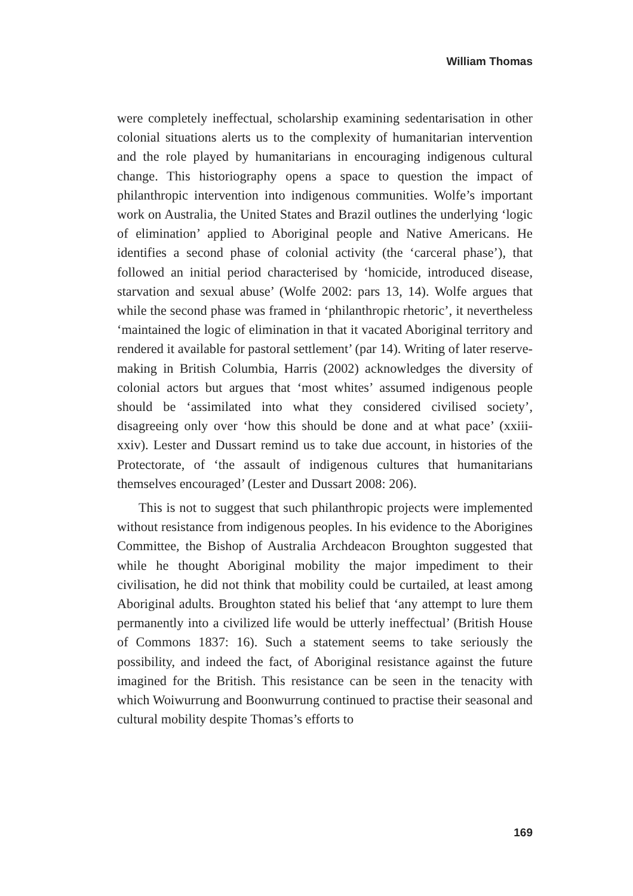William Thomas
were completely ineffectual, scholarship examining sedentarisation in other colonial situations alerts us to the complexity of humanitarian intervention and the role played by humanitarians in encouraging indigenous cultural change. This historiography opens a space to question the impact of philanthropic intervention into indigenous communities. Wolfe’s important work on Australia, the United States and Brazil outlines the underlying ‘logic of elimination’ applied to Aboriginal people and Native Americans. He identifies a second phase of colonial activity (the ‘carceral phase’), that followed an initial period characterised by ‘homicide, introduced disease, starvation and sexual abuse’ (Wolfe 2002: pars 13, 14). Wolfe argues that while the second phase was framed in ‘philanthropic rhetoric’, it nevertheless ‘maintained the logic of elimination in that it vacated Aboriginal territory and rendered it available for pastoral settlement’ (par 14). Writing of later reserve-making in British Columbia, Harris (2002) acknowledges the diversity of colonial actors but argues that ‘most whites’ assumed indigenous people should be ‘assimilated into what they considered civilised society’, disagreeing only over ‘how this should be done and at what pace’ (xxiii-xxiv). Lester and Dussart remind us to take due account, in histories of the Protectorate, of ‘the assault of indigenous cultures that humanitarians themselves encouraged’ (Lester and Dussart 2008: 206).
This is not to suggest that such philanthropic projects were implemented without resistance from indigenous peoples. In his evidence to the Aborigines Committee, the Bishop of Australia Archdeacon Broughton suggested that while he thought Aboriginal mobility the major impediment to their civilisation, he did not think that mobility could be curtailed, at least among Aboriginal adults. Broughton stated his belief that ‘any attempt to lure them permanently into a civilized life would be utterly ineffectual’ (British House of Commons 1837: 16). Such a statement seems to take seriously the possibility, and indeed the fact, of Aboriginal resistance against the future imagined for the British. This resistance can be seen in the tenacity with which Woiwurrung and Boonwurrung continued to practise their seasonal and cultural mobility despite Thomas’s efforts to
169